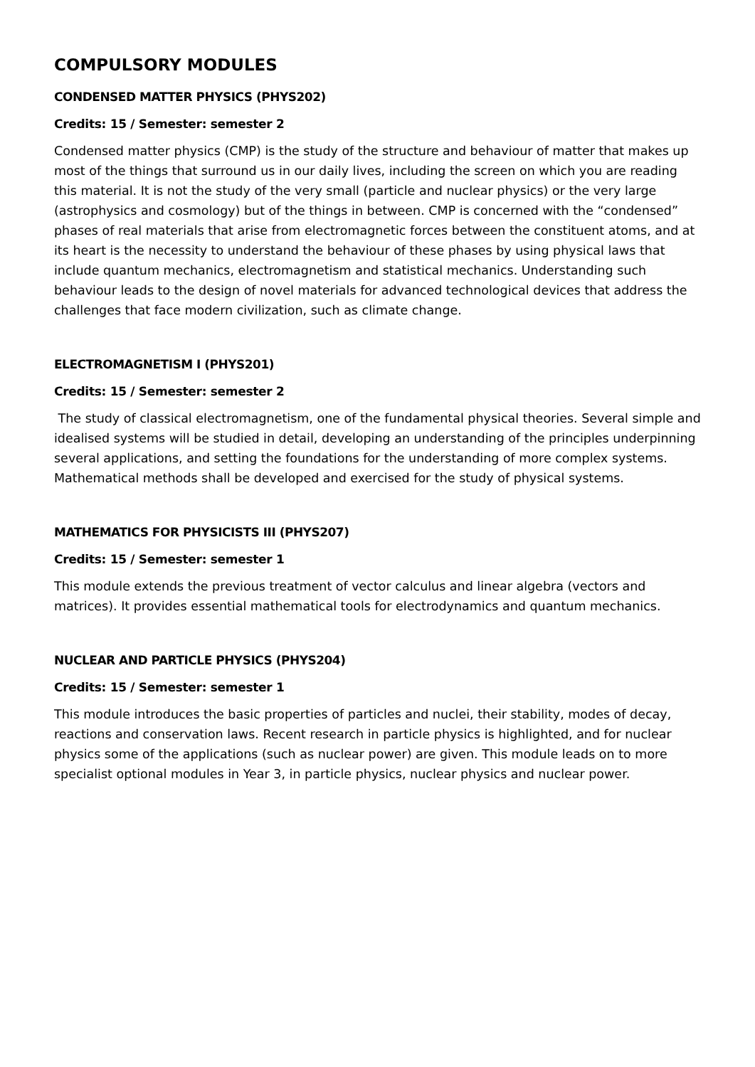COMPULSORY MODULES
CONDENSED MATTER PHYSICS (PHYS202)
Credits: 15 / Semester: semester 2
Condensed matter physics (CMP) is the study of the structure and behaviour of matter that makes up most of the things that surround us in our daily lives, including the screen on which you are reading this material. It is not the study of the very small (particle and nuclear physics) or the very large (astrophysics and cosmology) but of the things in between. CMP is concerned with the “condensed” phases of real materials that arise from electromagnetic forces between the constituent atoms, and at its heart is the necessity to understand the behaviour of these phases by using physical laws that include quantum mechanics, electromagnetism and statistical mechanics. Understanding such behaviour leads to the design of novel materials for advanced technological devices that address the challenges that face modern civilization, such as climate change.
ELECTROMAGNETISM I (PHYS201)
Credits: 15 / Semester: semester 2
The study of classical electromagnetism, one of the fundamental physical theories. Several simple and idealised systems will be studied in detail, developing an understanding of the principles underpinning several applications, and setting the foundations for the understanding of more complex systems. Mathematical methods shall be developed and exercised for the study of physical systems.
MATHEMATICS FOR PHYSICISTS III (PHYS207)
Credits: 15 / Semester: semester 1
This module extends the previous treatment of vector calculus and linear algebra (vectors and matrices). It provides essential mathematical tools for electrodynamics and quantum mechanics.
NUCLEAR AND PARTICLE PHYSICS (PHYS204)
Credits: 15 / Semester: semester 1
This module introduces the basic properties of particles and nuclei, their stability, modes of decay, reactions and conservation laws. Recent research in particle physics is highlighted, and for nuclear physics some of the applications (such as nuclear power) are given. This module leads on to more specialist optional modules in Year 3, in particle physics, nuclear physics and nuclear power.